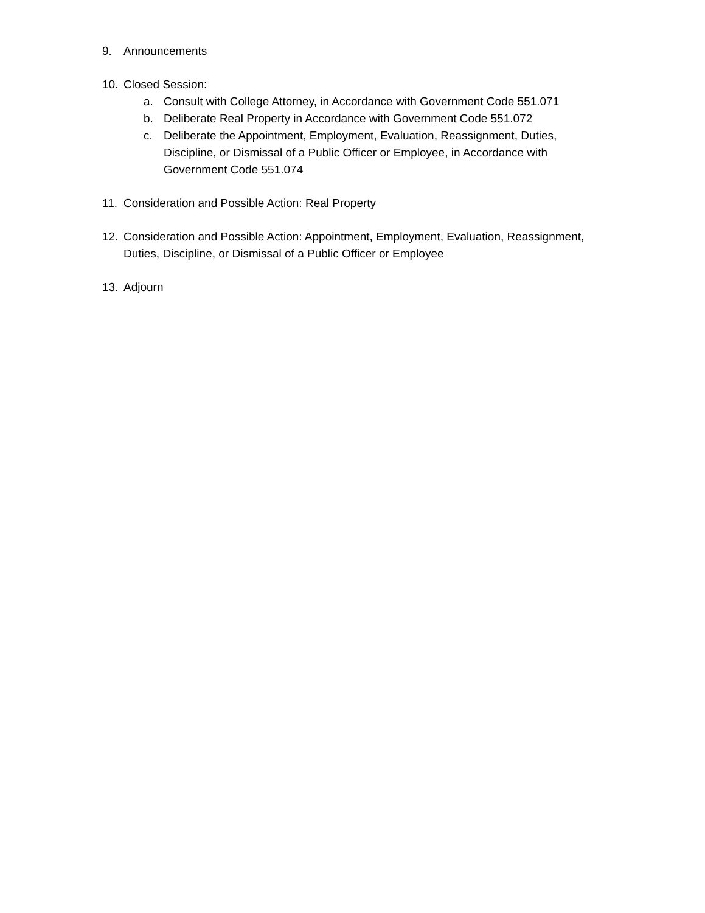9. Announcements
10. Closed Session:
a. Consult with College Attorney, in Accordance with Government Code 551.071
b. Deliberate Real Property in Accordance with Government Code 551.072
c. Deliberate the Appointment, Employment, Evaluation, Reassignment, Duties, Discipline, or Dismissal of a Public Officer or Employee, in Accordance with Government Code 551.074
11. Consideration and Possible Action: Real Property
12. Consideration and Possible Action: Appointment, Employment, Evaluation, Reassignment, Duties, Discipline, or Dismissal of a Public Officer or Employee
13. Adjourn